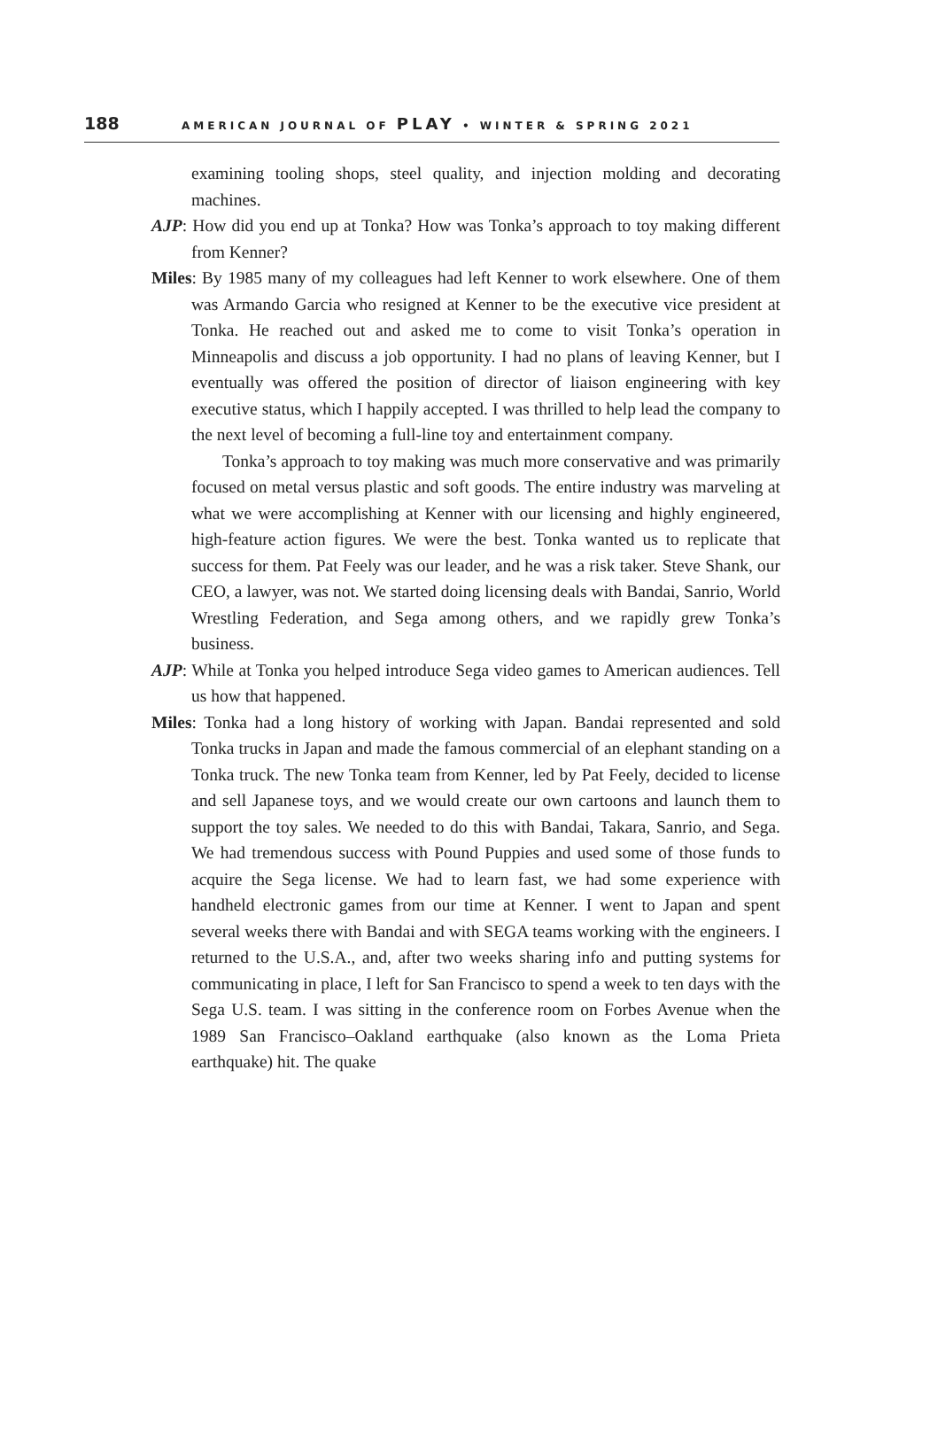188 AMERICAN JOURNAL OF PLAY • WINTER & SPRING 2021
examining tooling shops, steel quality, and injection molding and decorating machines.
AJP: How did you end up at Tonka? How was Tonka’s approach to toy making different from Kenner?
Miles: By 1985 many of my colleagues had left Kenner to work elsewhere. One of them was Armando Garcia who resigned at Kenner to be the executive vice president at Tonka. He reached out and asked me to come to visit Tonka’s operation in Minneapolis and discuss a job opportunity. I had no plans of leaving Kenner, but I eventually was offered the position of director of liaison engineering with key executive status, which I happily accepted. I was thrilled to help lead the company to the next level of becoming a full-line toy and entertainment company.
Tonka’s approach to toy making was much more conservative and was primarily focused on metal versus plastic and soft goods. The entire industry was marveling at what we were accomplishing at Kenner with our licensing and highly engineered, high-feature action figures. We were the best. Tonka wanted us to replicate that success for them. Pat Feely was our leader, and he was a risk taker. Steve Shank, our CEO, a lawyer, was not. We started doing licensing deals with Bandai, Sanrio, World Wrestling Federation, and Sega among others, and we rapidly grew Tonka’s business.
AJP: While at Tonka you helped introduce Sega video games to American audiences. Tell us how that happened.
Miles: Tonka had a long history of working with Japan. Bandai represented and sold Tonka trucks in Japan and made the famous commercial of an elephant standing on a Tonka truck. The new Tonka team from Kenner, led by Pat Feely, decided to license and sell Japanese toys, and we would create our own cartoons and launch them to support the toy sales. We needed to do this with Bandai, Takara, Sanrio, and Sega. We had tremendous success with Pound Puppies and used some of those funds to acquire the Sega license. We had to learn fast, we had some experience with handheld electronic games from our time at Kenner. I went to Japan and spent several weeks there with Bandai and with SEGA teams working with the engineers. I returned to the U.S.A., and, after two weeks sharing info and putting systems for communicating in place, I left for San Francisco to spend a week to ten days with the Sega U.S. team. I was sitting in the conference room on Forbes Avenue when the 1989 San Francisco–Oakland earthquake (also known as the Loma Prieta earthquake) hit. The quake